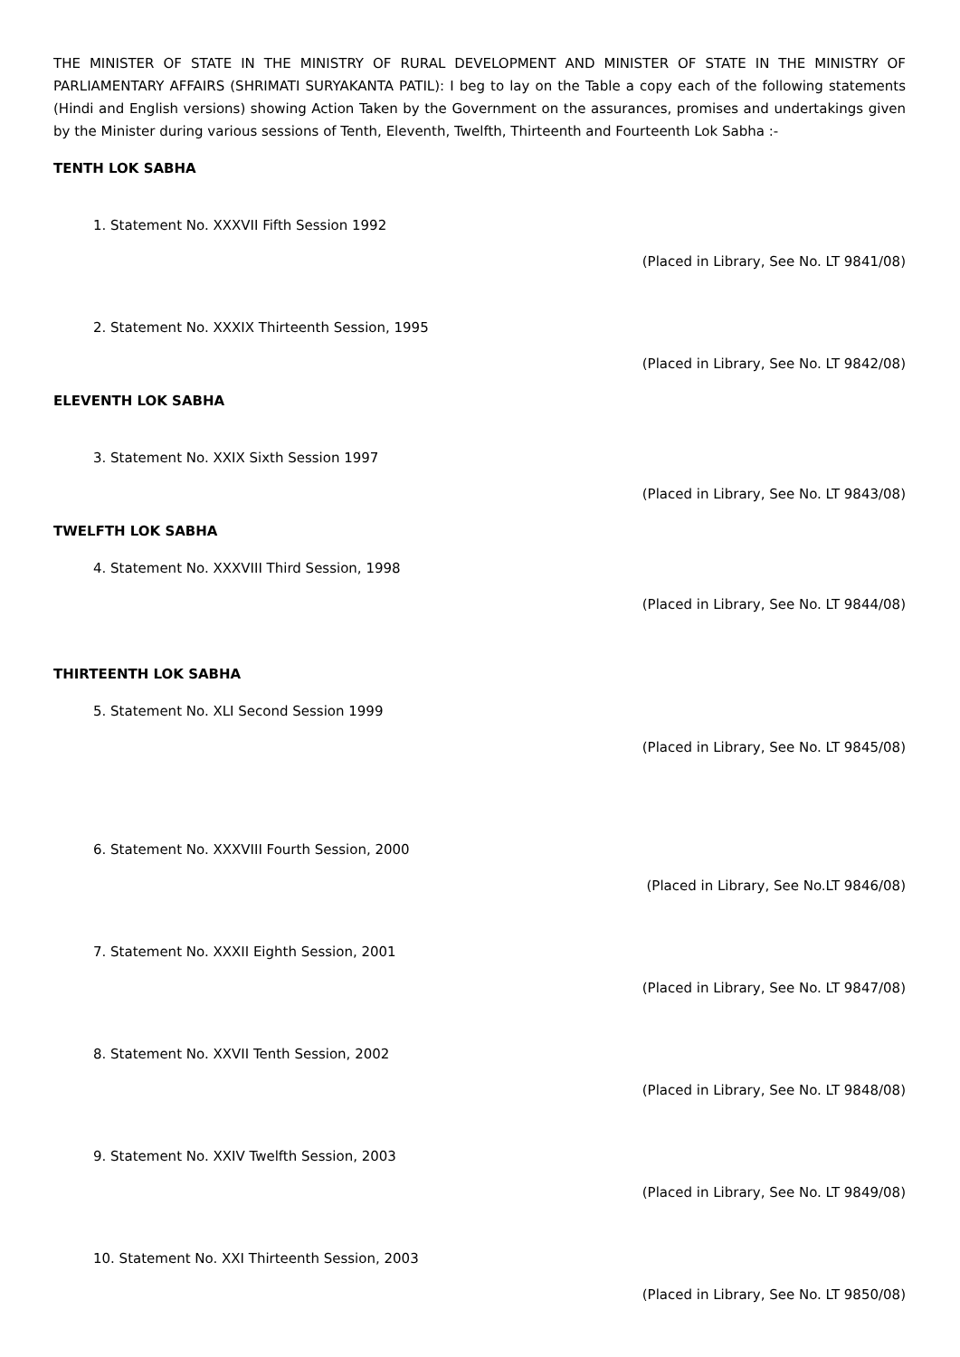THE MINISTER OF STATE IN THE MINISTRY OF RURAL DEVELOPMENT AND MINISTER OF STATE IN THE MINISTRY OF PARLIAMENTARY AFFAIRS (SHRIMATI SURYAKANTA PATIL): I beg to lay on the Table a copy each of the following statements (Hindi and English versions) showing Action Taken by the Government on the assurances, promises and undertakings given by the Minister during various sessions of Tenth, Eleventh, Twelfth, Thirteenth and Fourteenth Lok Sabha :-
TENTH LOK SABHA
1. Statement No. XXXVII Fifth Session 1992
(Placed in Library, See No. LT 9841/08)
2. Statement No. XXXIX Thirteenth Session, 1995
(Placed in Library, See No. LT 9842/08)
ELEVENTH LOK SABHA
3. Statement No. XXIX Sixth Session 1997
(Placed in Library, See No. LT 9843/08)
TWELFTH LOK SABHA
4. Statement No. XXXVIII Third Session, 1998
(Placed in Library, See No. LT 9844/08)
THIRTEENTH LOK SABHA
5. Statement No. XLI Second Session 1999
(Placed in Library, See No. LT 9845/08)
6. Statement No. XXXVIII Fourth Session, 2000
(Placed in Library, See No.LT 9846/08)
7. Statement No. XXXII Eighth Session, 2001
(Placed in Library, See No. LT 9847/08)
8. Statement No. XXVII Tenth Session, 2002
(Placed in Library, See No. LT 9848/08)
9. Statement No. XXIV Twelfth Session, 2003
(Placed in Library, See No. LT 9849/08)
10. Statement No. XXI Thirteenth Session, 2003
(Placed in Library, See No. LT 9850/08)